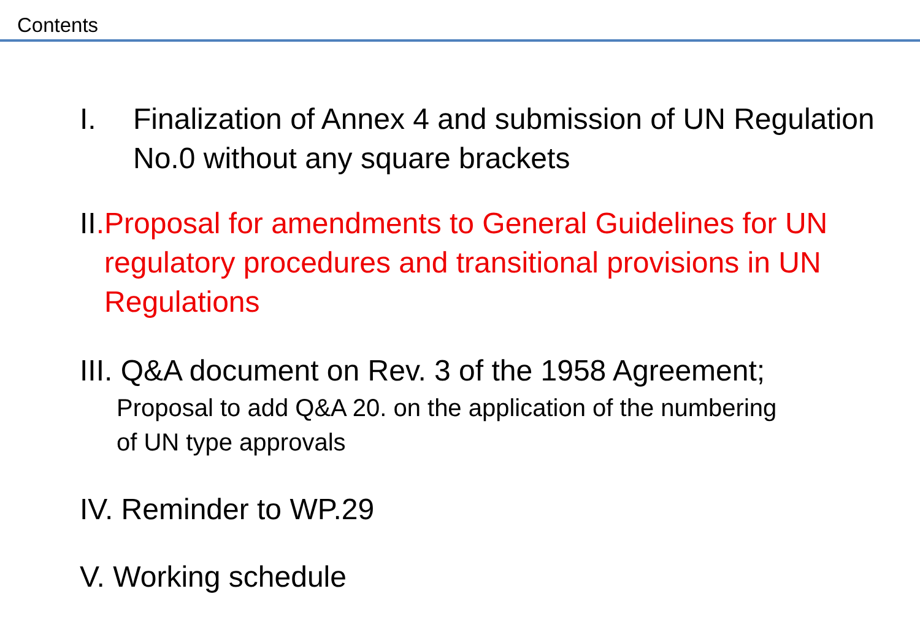Contents
I. Finalization of Annex 4 and submission of UN Regulation No.0 without any square brackets
II. Proposal for amendments to General Guidelines for UN regulatory procedures and transitional provisions in UN Regulations
III. Q&A document on Rev. 3 of the 1958 Agreement;
Proposal to add Q&A 20. on the application of the numbering of UN type approvals
IV. Reminder to WP.29
V. Working schedule